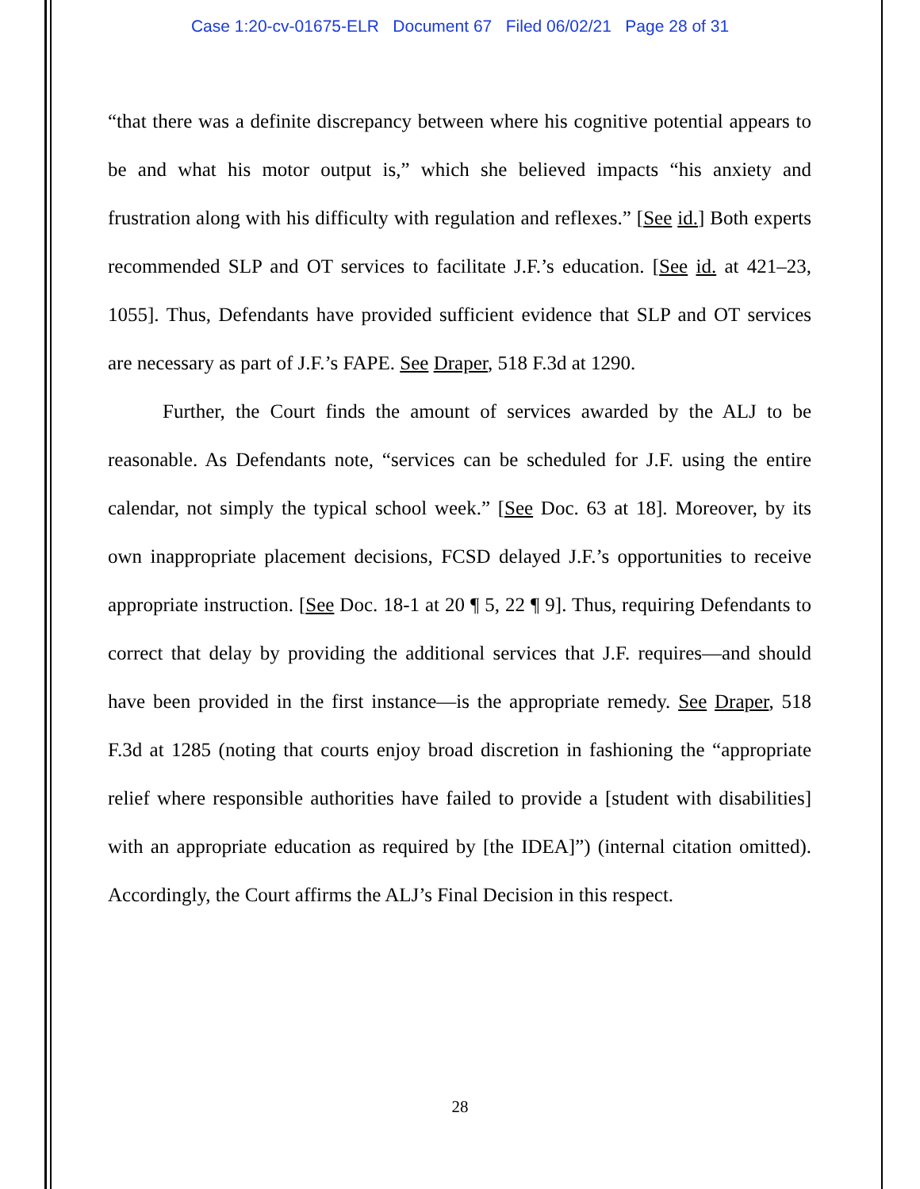Case 1:20-cv-01675-ELR Document 67 Filed 06/02/21 Page 28 of 31
“that there was a definite discrepancy between where his cognitive potential appears to be and what his motor output is,” which she believed impacts “his anxiety and frustration along with his difficulty with regulation and reflexes.” [See id.] Both experts recommended SLP and OT services to facilitate J.F.’s education. [See id. at 421–23, 1055]. Thus, Defendants have provided sufficient evidence that SLP and OT services are necessary as part of J.F.’s FAPE. See Draper, 518 F.3d at 1290.
Further, the Court finds the amount of services awarded by the ALJ to be reasonable. As Defendants note, “services can be scheduled for J.F. using the entire calendar, not simply the typical school week.” [See Doc. 63 at 18]. Moreover, by its own inappropriate placement decisions, FCSD delayed J.F.’s opportunities to receive appropriate instruction. [See Doc. 18-1 at 20 ¶ 5, 22 ¶ 9]. Thus, requiring Defendants to correct that delay by providing the additional services that J.F. requires—and should have been provided in the first instance—is the appropriate remedy. See Draper, 518 F.3d at 1285 (noting that courts enjoy broad discretion in fashioning the “appropriate relief where responsible authorities have failed to provide a [student with disabilities] with an appropriate education as required by [the IDEA]”) (internal citation omitted). Accordingly, the Court affirms the ALJ’s Final Decision in this respect.
28